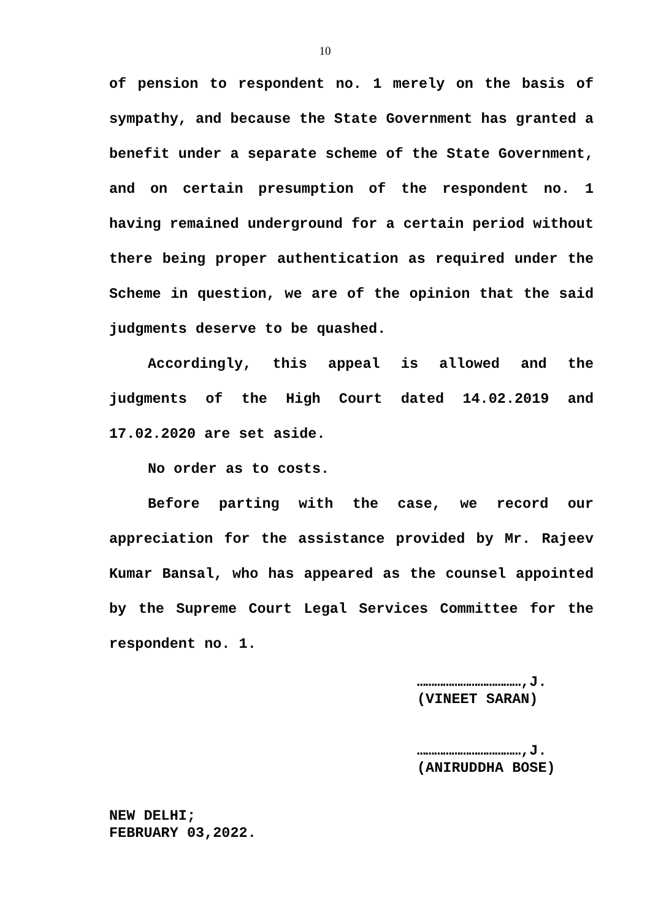10
of pension to respondent no. 1 merely on the basis of sympathy, and because the State Government has granted a benefit under a separate scheme of the State Government, and on certain presumption of the respondent no. 1 having remained underground for a certain period without there being proper authentication as required under the Scheme in question, we are of the opinion that the said judgments deserve to be quashed.
Accordingly, this appeal is allowed and the judgments of the High Court dated 14.02.2019 and 17.02.2020 are set aside.
No order as to costs.
Before parting with the case, we record our appreciation for the assistance provided by Mr. Rajeev Kumar Bansal, who has appeared as the counsel appointed by the Supreme Court Legal Services Committee for the respondent no. 1.
………………………………,J.
(VINEET SARAN)
………………………………,J.
(ANIRUDDHA BOSE)
NEW DELHI;
FEBRUARY 03,2022.